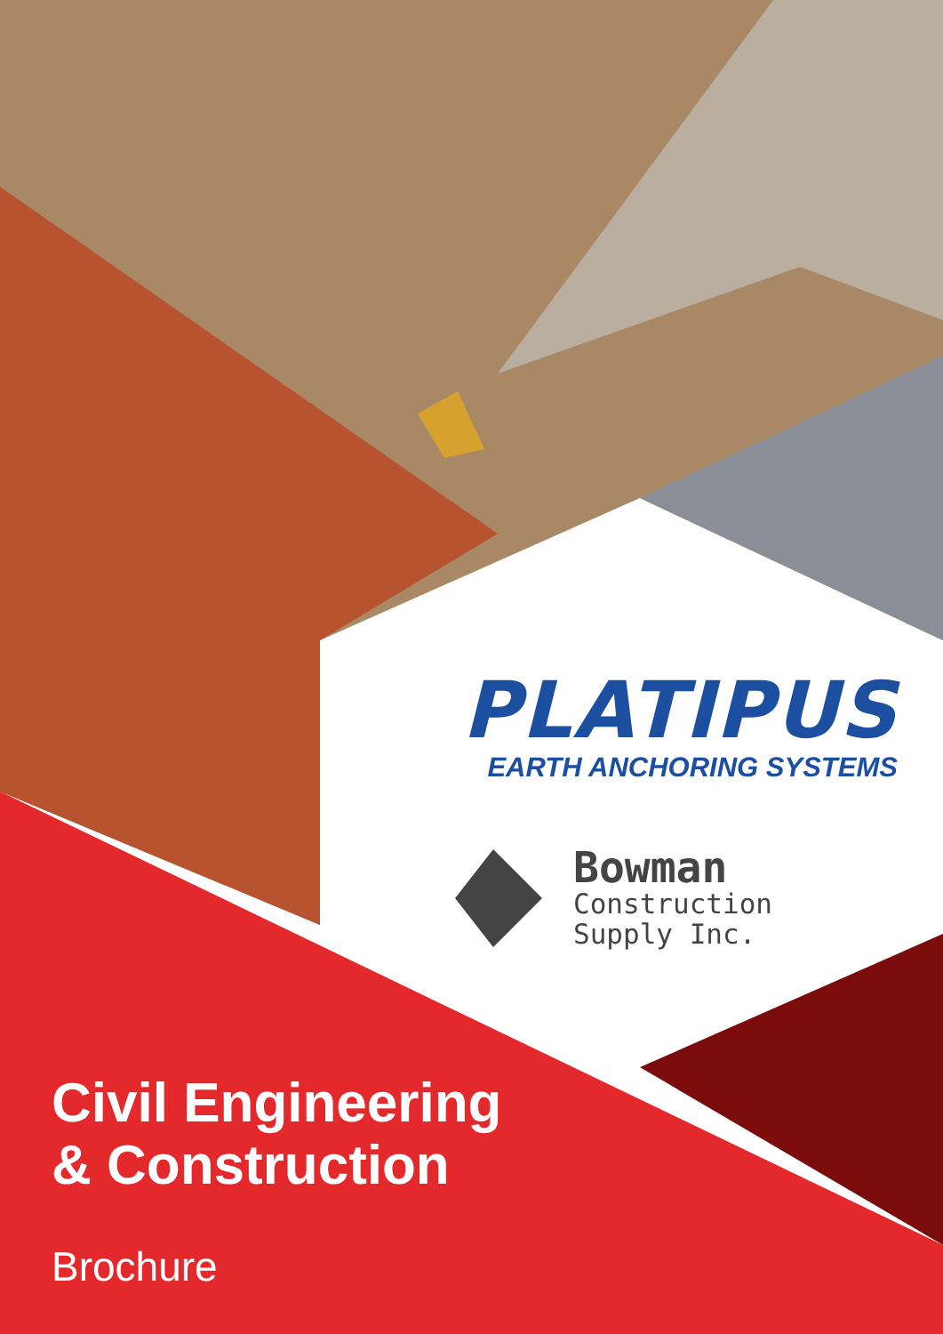PLATIPUS
EARTH ANCHORING SYSTEMS
Bowman
Construction
Supply Inc.
Civil Engineering
& Construction
Brochure